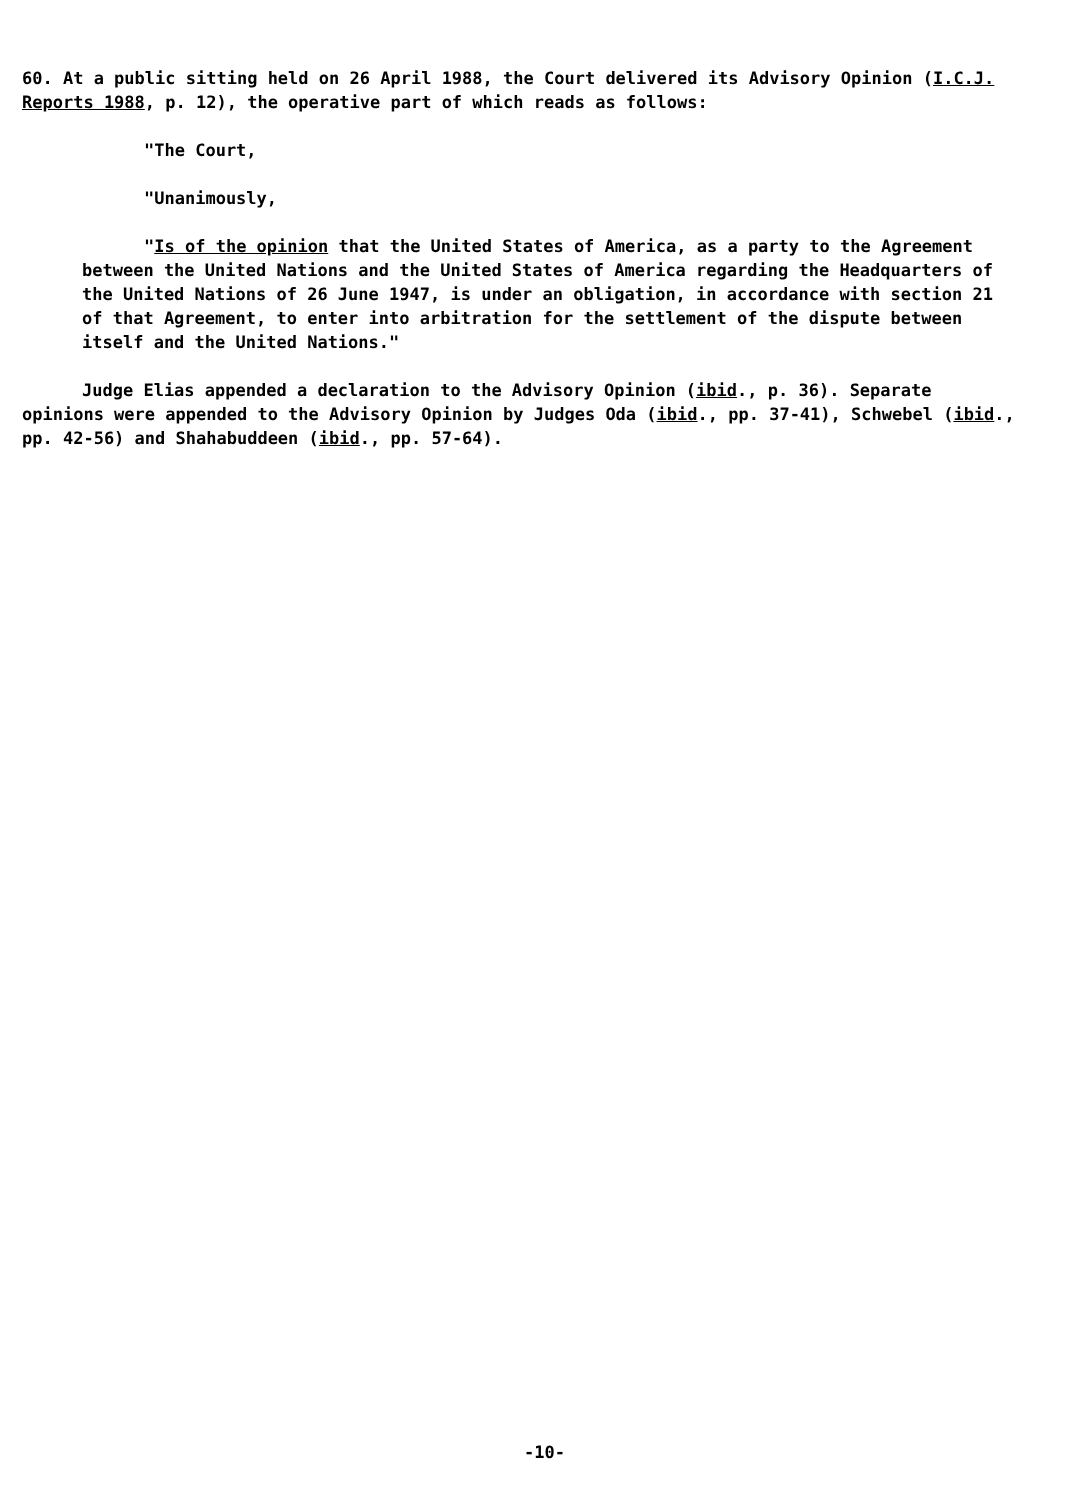60. At a public sitting held on 26 April 1988, the Court delivered its Advisory Opinion (I.C.J. Reports 1988, p. 12), the operative part of which reads as follows:
"The Court,
"Unanimously,
"Is of the opinion that the United States of America, as a party to the Agreement between the United Nations and the United States of America regarding the Headquarters of the United Nations of 26 June 1947, is under an obligation, in accordance with section 21 of that Agreement, to enter into arbitration for the settlement of the dispute between itself and the United Nations."
Judge Elias appended a declaration to the Advisory Opinion (ibid., p. 36). Separate opinions were appended to the Advisory Opinion by Judges Oda (ibid., pp. 37-41), Schwebel (ibid., pp. 42-56) and Shahabuddeen (ibid., pp. 57-64).
-10-